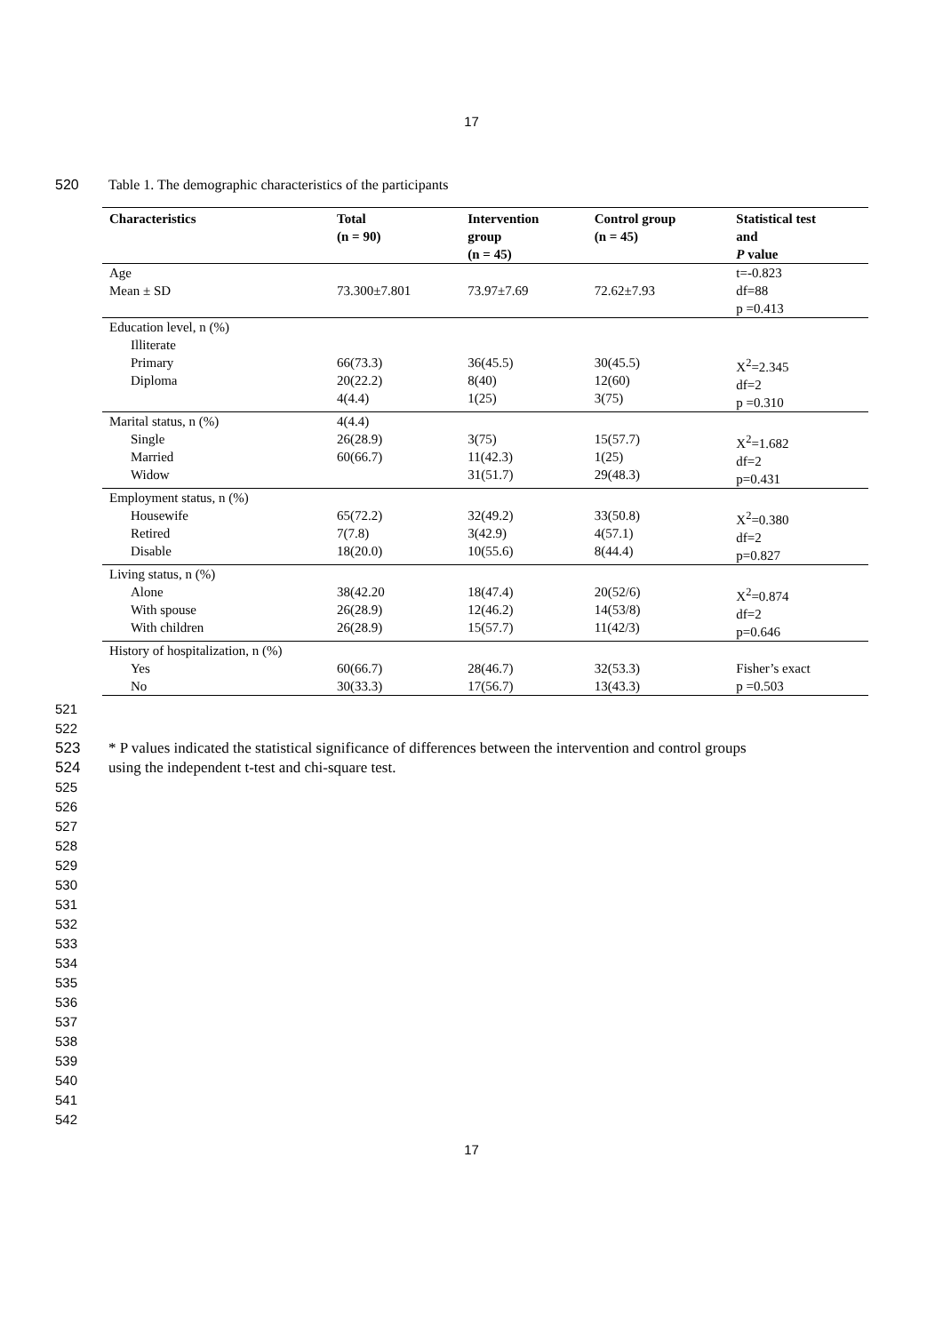17
520 Table 1. The demographic characteristics of the participants
| Characteristics | Total (n = 90) | Intervention group (n = 45) | Control group (n = 45) | Statistical test and P value |
| --- | --- | --- | --- | --- |
| Age Mean ± SD | 73.300±7.801 | 73.97±7.69 | 72.62±7.93 | t=-0.823 df=88 p =0.413 |
| Education level, n (%) Illiterate Primary Diploma | 66(73.3) 20(22.2) 4(4.4) | 36(45.5) 8(40) 1(25) | 30(45.5) 12(60) 3(75) | X<sup>2</sup>=2.345 df=2 p =0.310 |
| Marital status, n (%) Single Married Widow | 4(4.4) 26(28.9) 60(66.7) | 3(75) 11(42.3) 31(51.7) | 15(57.7) 1(25) 29(48.3) | X<sup>2</sup>=1.682 df=2 p=0.431 |
| Employment status, n (%) Housewife Retired Disable | 65(72.2) 7(7.8) 18(20.0) | 32(49.2) 3(42.9) 10(55.6) | 33(50.8) 4(57.1) 8(44.4) | X<sup>2</sup>=0.380 df=2 p=0.827 |
| Living status, n (%) Alone With spouse With children | 38(42.20 26(28.9) 26(28.9) | 18(47.4) 12(46.2) 15(57.7) | 20(52/6) 14(53/8) 11(42/3) | X<sup>2</sup>=0.874 df=2 p=0.646 |
| History of hospitalization, n (%) Yes No | 60(66.7) 30(33.3) | 28(46.7) 17(56.7) | 32(53.3) 13(43.3) | Fisher’s exact p =0.503 |
521
522
523 * P values indicated the statistical significance of differences between the intervention and control groups
524 using the independent t-test and chi-square test.
525
526
527
528
529
530
531
532
533
534
535
536
537
538
539
540
541
542
17